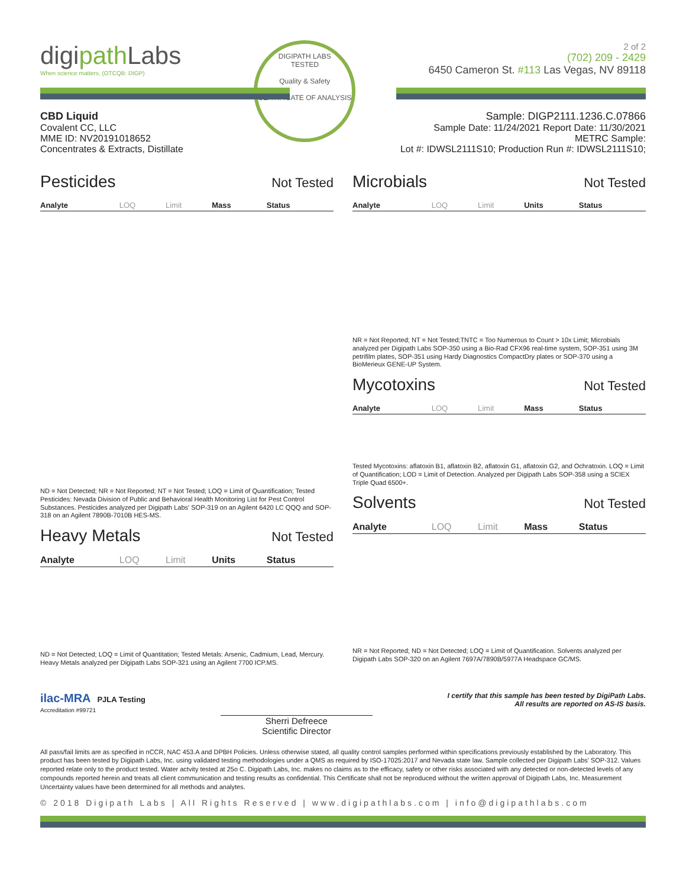digipath Labs
When science matters. (OTCQB: DIGP)
DIGIPATH LABS
TESTED
Quality & Safety
CERTIFICATE OF ANALYSIS
2 of 2
(702) 209 - 2429
6450 Cameron St. #113 Las Vegas, NV 89118
CBD Liquid
Covalent CC, LLC
MME ID: NV20191018652
Concentrates & Extracts, Distillate
Sample: DIGP2111.1236.C.07866
Sample Date: 11/24/2021 Report Date: 11/30/2021
METRC Sample:
Lot #: IDWSL2111S10; Production Run #: IDWSL2111S10;
Pesticides
Not Tested
| Analyte | LOQ | Limit | Mass | Status |
| --- | --- | --- | --- | --- |
ND = Not Detected; NR = Not Reported; NT = Not Tested; LOQ = Limit of Quantification; Tested Pesticides: Nevada Division of Public and Behavioral Health Monitoring List for Pest Control Substances. Pesticides analyzed per Digipath Labs' SOP-319 on an Agilent 6420 LC QQQ and SOP-318 on an Agilent 7890B-7010B HES-MS.
Heavy Metals
Not Tested
| Analyte | LOQ | Limit | Units | Status |
| --- | --- | --- | --- | --- |
ND = Not Detected; LOQ = Limit of Quantitation; Tested Metals: Arsenic, Cadmium, Lead, Mercury. Heavy Metals analyzed per Digipath Labs SOP-321 using an Agilent 7700 ICP.MS.
Microbials
Not Tested
| Analyte | LOQ | Limit | Units | Status |
| --- | --- | --- | --- | --- |
NR = Not Reported; NT = Not Tested;TNTC = Too Numerous to Count > 10x Limit; Microbials analyzed per Digipath Labs SOP-350 using a Bio-Rad CFX96 real-time system, SOP-351 using 3M petrifilm plates, SOP-351 using Hardy Diagnostics CompactDry plates or SOP-370 using a BioMerieux GENE-UP System.
Mycotoxins
Not Tested
| Analyte | LOQ | Limit | Mass | Status |
| --- | --- | --- | --- | --- |
Tested Mycotoxins: aflatoxin B1, aflatoxin B2, aflatoxin G1, aflatoxin G2, and Ochratoxin. LOQ = Limit of Quantification; LOD = Limit of Detection. Analyzed per Digipath Labs SOP-358 using a SCIEX Triple Quad 6500+.
Solvents
Not Tested
| Analyte | LOQ | Limit | Mass | Status |
| --- | --- | --- | --- | --- |
NR = Not Reported; ND = Not Detected; LOQ = Limit of Quantification. Solvents analyzed per Digipath Labs SOP-320 on an Agilent 7697A/7890B/5977A Headspace GC/MS.
ilac-MRA PJLA Testing
Accreditation #99721
Sherri Defreece
Scientific Director
I certify that this sample has been tested by DigiPath Labs.
All results are reported on AS-IS basis.
All pass/fail limits are as specified in nCCR, NAC 453.A and DPBH Policies. Unless otherwise stated, all quality control samples performed within specifications previously established by the Laboratory. This product has been tested by Digipath Labs, Inc. using validated testing methodologies under a QMS as required by ISO-17025:2017 and Nevada state law. Sample collected per Digipath Labs' SOP-312. Values reported relate only to the product tested. Water actvity tested at 25o C. Digipath Labs, Inc. makes no claims as to the efficacy, safety or other risks associated with any detected or non-detected levels of any compounds reported herein and treats all client communication and testing results as confidential. This Certificate shall not be reproduced without the written approval of Digipath Labs, Inc. Measurement Uncertainty values have been determined for all methods and analytes.
© 2018 Digipath Labs | All Rights Reserved | www.digipathlabs.com | info@digipathlabs.com